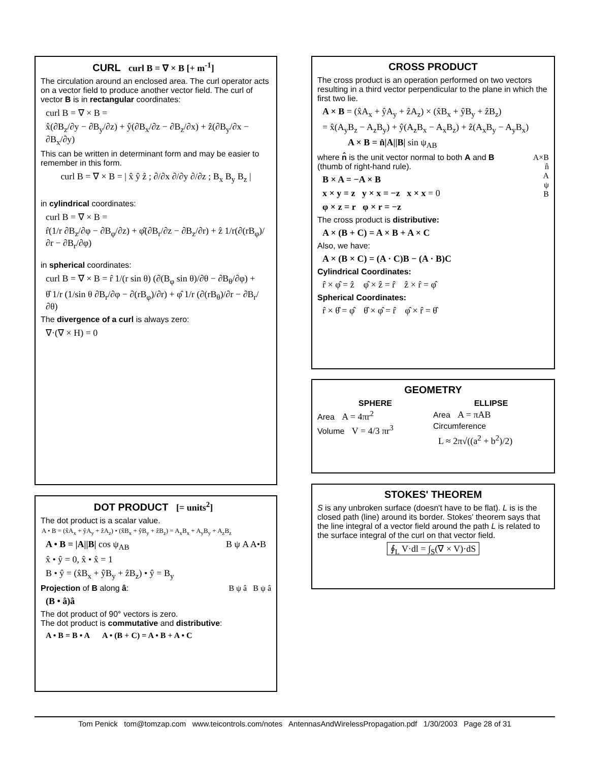CURL curl B = ∇ × B [+ m<sup>-1</sup>]
The circulation around an enclosed area. The curl operator acts on a vector field to produce another vector field. The curl of vector B is in rectangular coordinates:
curl B = ∇ × B =
x̂(∂B<sub>z</sub>/∂y − ∂B<sub>y</sub>/∂z) + ŷ(∂B<sub>x</sub>/∂z − ∂B<sub>z</sub>/∂x) + ẑ(∂B<sub>y</sub>/∂x − ∂B<sub>x</sub>/∂y)
This can be written in determinant form and may be easier to remember in this form.
curl B = ∇ × B = | x̂ ŷ ẑ ; ∂/∂x ∂/∂y ∂/∂z ; B<sub>x</sub> B<sub>y</sub> B<sub>z</sub> |
in cylindrical coordinates:
curl B = ∇ × B =
r̂(1/r ∂B<sub>z</sub>/∂φ − ∂B<sub>φ</sub>/∂z) + φ̂(∂B<sub>r</sub>/∂z − ∂B<sub>z</sub>/∂r) + ẑ 1/r(∂(rB<sub>φ</sub>)/∂r − ∂B<sub>r</sub>/∂φ)
in spherical coordinates:
curl B = ∇ × B = r̂ 1/(r sin θ) (∂(B<sub>φ</sub> sin θ)/∂θ − ∂B<sub>θ</sub>/∂φ) +
θ̂ 1/r (1/sin θ ∂B<sub>r</sub>/∂φ − ∂(rB<sub>φ</sub>)/∂r) + φ̂ 1/r (∂(rB<sub>θ</sub>)/∂r − ∂B<sub>r</sub>/∂θ)
The divergence of a curl is always zero:
∇·(∇ × H) = 0
DOT PRODUCT [= units<sup>2</sup>]
The dot product is a scalar value.
A • B = (x̂A<sub>x</sub> + ŷA<sub>y</sub> + ẑA<sub>z</sub>) • (x̂B<sub>x</sub> + ŷB<sub>y</sub> + ẑB<sub>z</sub>) = A<sub>x</sub>B<sub>x</sub> + A<sub>y</sub>B<sub>y</sub> + A<sub>z</sub>B<sub>z</sub>
A • B = |A||B| cos ψ<sub>AB</sub> B ψ A A•B
x̂ • ŷ = 0, x̂ • x̂ = 1
B • ŷ = (x̂B<sub>x</sub> + ŷB<sub>y</sub> + ẑB<sub>z</sub>) • ŷ = B<sub>y</sub>
Projection of B along â: B ψ â B ψ â
(B • â)â
The dot product of 90° vectors is zero.
The dot product is commutative and distributive:
A • B = B • A A • (B + C) = A • B + A • C
CROSS PRODUCT
The cross product is an operation performed on two vectors resulting in a third vector perpendicular to the plane in which the first two lie.
A × B = (x̂A<sub>x</sub> + ŷA<sub>y</sub> + ẑA<sub>z</sub>) × (x̂B<sub>x</sub> + ŷB<sub>y</sub> + ẑB<sub>z</sub>)
= x̂(A<sub>y</sub>B<sub>z</sub> − A<sub>z</sub>B<sub>y</sub>) + ŷ(A<sub>z</sub>B<sub>x</sub> − A<sub>x</sub>B<sub>z</sub>) + ẑ(A<sub>x</sub>B<sub>y</sub> − A<sub>y</sub>B<sub>x</sub>)
A × B = n̂|A||B| sin ψ<sub>AB</sub>
A×B
n̂
A
ψ
B
where n̂ is the unit vector normal to both A and B (thumb of right-hand rule).
B × A = −A × B
x × y = z y × x = −z x × x = 0
φ × z = r φ × r = −z
The cross product is distributive:
A × (B + C) = A × B + A × C
Also, we have:
A × (B × C) = (A · C)B − (A · B)C
Cylindrical Coordinates:
r̂ × φ̂ = ẑ φ̂ × ẑ = r̂ ẑ × r̂ = φ̂
Spherical Coordinates:
r̂ × θ̂ = φ̂ θ̂ × φ̂ = r̂ φ̂ × r̂ = θ̂
GEOMETRY
SPHERE
Area A = 4πr<sup>2</sup>
Volume V = 4/3 πr<sup>3</sup>
ELLIPSE
Area A = πAB
Circumference
L ≈ 2π√((a<sup>2</sup> + b<sup>2</sup>)/2)
STOKES' THEOREM
S is any unbroken surface (doesn't have to be flat). L is is the closed path (line) around its border. Stokes' theorem says that the line integral of a vector field around the path L is related to the surface integral of the curl on that vector field.
∮<sub>L</sub> V·dl = ∫<sub>S</sub>(∇ × V)·dS
Tom Penick tom@tomzap.com www.teicontrols.com/notes AntennasAndWirelessPropagation.pdf 1/30/2003 Page 28 of 31